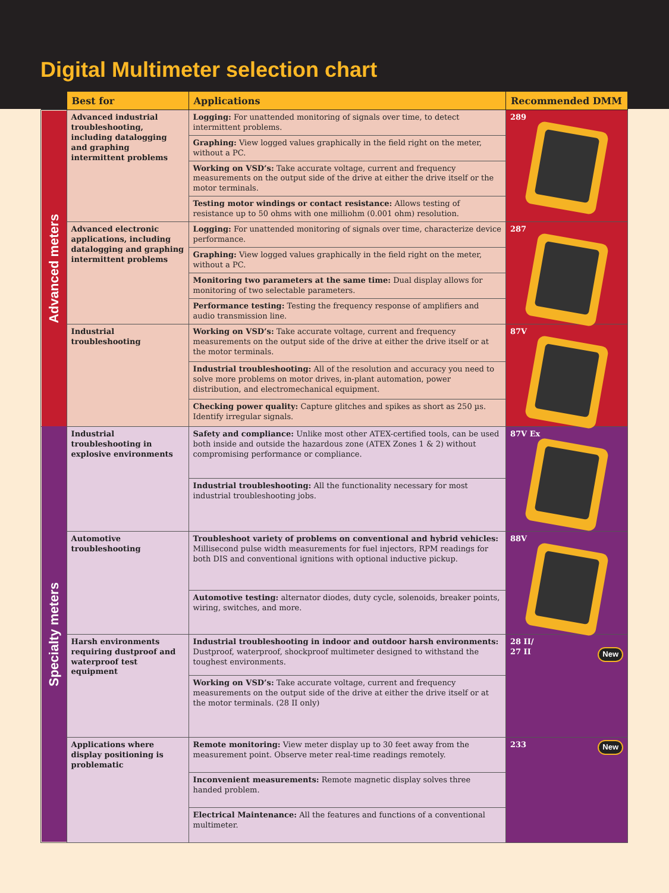Digital Multimeter selection chart
| | Best for | Applications | Recommended DMM | |
| --- | --- | --- | --- | --- |
| Advanced meters | Advanced industrial troubleshooting, including datalogging and graphing intermittent problems | Logging: For unattended monitoring of signals over time, to detect intermittent problems. | 289 | |
| | | Graphing: View logged values graphically in the field right on the meter, without a PC. | | |
| | | Working on VSD’s: Take accurate voltage, current and frequency measurements on the output side of the drive at either the drive itself or the motor terminals. | | |
| | | Testing motor windings or contact resistance: Allows testing of resistance up to 50 ohms with one milliohm (0.001 ohm) resolution. | | |
| | Advanced electronic applications, including datalogging and graphing intermittent problems | Logging: For unattended monitoring of signals over time, characterize device performance. | 287 | |
| | | Graphing: View logged values graphically in the field right on the meter, without a PC. | | |
| | | Monitoring two parameters at the same time: Dual display allows for monitoring of two selectable parameters. | | |
| | | Performance testing: Testing the frequency response of amplifiers and audio transmission line. | | |
| | Industrial troubleshooting | Working on VSD’s: Take accurate voltage, current and frequency measurements on the output side of the drive at either the drive itself or at the motor terminals. | 87V | |
| | | Industrial troubleshooting: All of the resolution and accuracy you need to solve more problems on motor drives, in-plant automation, power distribution, and electromechanical equipment. | | |
| | | Checking power quality: Capture glitches and spikes as short as 250 µs. Identify irregular signals. | | |
| | Specialty meters | Industrial troubleshooting in explosive environments | Safety and compliance: Unlike most other ATEX-certified tools, can be used both inside and outside the hazardous zone (ATEX Zones 1 & 2) without compromising performance or compliance. | 87V Ex |
| Industrial troubleshooting: All the functionality necessary for most industrial troubleshooting jobs. | | | | |
| Automotive troubleshooting | | Troubleshoot variety of problems on conventional and hybrid vehicles: Millisecond pulse width measurements for fuel injectors, RPM readings for both DIS and conventional ignitions with optional inductive pickup. | 88V | |
| | | Automotive testing: alternator diodes, duty cycle, solenoids, breaker points, wiring, switches, and more. | | |
| Harsh environments requiring dustproof and waterproof test equipment | | Industrial troubleshooting in indoor and outdoor harsh environments: Dustproof, waterproof, shockproof multimeter designed to withstand the toughest environments. | 28 II/ 27 II New | |
| | | Working on VSD’s: Take accurate voltage, current and frequency measurements on the output side of the drive at either the drive itself or at the motor terminals. (28 II only) | | |
| Applications where display positioning is problematic | | Remote monitoring: View meter display up to 30 feet away from the measurement point. Observe meter real-time readings remotely. | 233 New | |
| | | Inconvenient measurements: Remote magnetic display solves three handed problem. | | |
| | | Electrical Maintenance: All the features and functions of a conventional multimeter. | | |